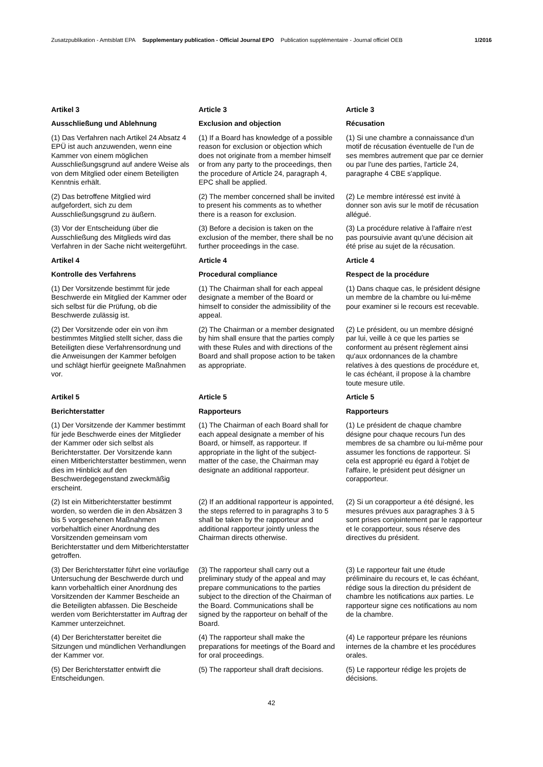Zusatzpublikation - Amtsblatt EPA Supplementary publication - Official Journal EPO Publication supplémentaire - Journal officiel OEB
1/2016
Artikel 3 Article 3 Article 3
Ausschließung und Ablehnung Exclusion and objection Récusation
(1) Das Verfahren nach Artikel 24 Absatz 4 EPÜ ist auch anzuwenden, wenn eine Kammer von einem möglichen Ausschließungsgrund auf andere Weise als von dem Mitglied oder einem Beteiligten Kenntnis erhält.
(1) If a Board has knowledge of a possible reason for exclusion or objection which does not originate from a member himself or from any party to the proceedings, then the procedure of Article 24, paragraph 4, EPC shall be applied.
(1) Si une chambre a connaissance d'un motif de récusation éventuelle de l'un de ses membres autrement que par ce dernier ou par l'une des parties, l'article 24, paragraphe 4 CBE s'applique.
(2) Das betroffene Mitglied wird aufgefordert, sich zu dem Ausschließungsgrund zu äußern.
(2) The member concerned shall be invited to present his comments as to whether there is a reason for exclusion.
(2) Le membre intéressé est invité à donner son avis sur le motif de récusation allégué.
(3) Vor der Entscheidung über die Ausschließung des Mitglieds wird das Verfahren in der Sache nicht weitergeführt.
(3) Before a decision is taken on the exclusion of the member, there shall be no further proceedings in the case.
(3) La procédure relative à l'affaire n'est pas poursuivie avant qu'une décision ait été prise au sujet de la récusation.
Artikel 4 Article 4 Article 4
Kontrolle des Verfahrens Procedural compliance Respect de la procédure
(1) Der Vorsitzende bestimmt für jede Beschwerde ein Mitglied der Kammer oder sich selbst für die Prüfung, ob die Beschwerde zulässig ist.
(1) The Chairman shall for each appeal designate a member of the Board or himself to consider the admissibility of the appeal.
(1) Dans chaque cas, le président désigne un membre de la chambre ou lui-même pour examiner si le recours est recevable.
(2) Der Vorsitzende oder ein von ihm bestimmtes Mitglied stellt sicher, dass die Beteiligten diese Verfahrensordnung und die Anweisungen der Kammer befolgen und schlägt hierfür geeignete Maßnahmen vor.
(2) The Chairman or a member designated by him shall ensure that the parties comply with these Rules and with directions of the Board and shall propose action to be taken as appropriate.
(2) Le président, ou un membre désigné par lui, veille à ce que les parties se conforment au présent règlement ainsi qu'aux ordonnances de la chambre relatives à des questions de procédure et, le cas échéant, il propose à la chambre toute mesure utile.
Artikel 5 Article 5 Article 5
Berichterstatter Rapporteurs Rapporteurs
(1) Der Vorsitzende der Kammer bestimmt für jede Beschwerde eines der Mitglieder der Kammer oder sich selbst als Berichterstatter. Der Vorsitzende kann einen Mitberichterstatter bestimmen, wenn dies im Hinblick auf den Beschwerdegegenstand zweckmäßig erscheint.
(1) The Chairman of each Board shall for each appeal designate a member of his Board, or himself, as rapporteur. If appropriate in the light of the subject-matter of the case, the Chairman may designate an additional rapporteur.
(1) Le président de chaque chambre désigne pour chaque recours l'un des membres de sa chambre ou lui-même pour assumer les fonctions de rapporteur. Si cela est approprié eu égard à l'objet de l'affaire, le président peut désigner un corapporteur.
(2) Ist ein Mitberichterstatter bestimmt worden, so werden die in den Absätzen 3 bis 5 vorgesehenen Maßnahmen vorbehaltlich einer Anordnung des Vorsitzenden gemeinsam vom Berichterstatter und dem Mitberichterstatter getroffen.
(2) If an additional rapporteur is appointed, the steps referred to in paragraphs 3 to 5 shall be taken by the rapporteur and additional rapporteur jointly unless the Chairman directs otherwise.
(2) Si un corapporteur a été désigné, les mesures prévues aux paragraphes 3 à 5 sont prises conjointement par le rapporteur et le corapporteur, sous réserve des directives du président.
(3) Der Berichterstatter führt eine vorläufige Untersuchung der Beschwerde durch und kann vorbehaltlich einer Anordnung des Vorsitzenden der Kammer Bescheide an die Beteiligten abfassen. Die Bescheide werden vom Berichterstatter im Auftrag der Kammer unterzeichnet.
(3) The rapporteur shall carry out a preliminary study of the appeal and may prepare communications to the parties subject to the direction of the Chairman of the Board. Communications shall be signed by the rapporteur on behalf of the Board.
(3) Le rapporteur fait une étude préliminaire du recours et, le cas échéant, rédige sous la direction du président de chambre les notifications aux parties. Le rapporteur signe ces notifications au nom de la chambre.
(4) Der Berichterstatter bereitet die Sitzungen und mündlichen Verhandlungen der Kammer vor.
(4) The rapporteur shall make the preparations for meetings of the Board and for oral proceedings.
(4) Le rapporteur prépare les réunions internes de la chambre et les procédures orales.
(5) Der Berichterstatter entwirft die Entscheidungen.
(5) The rapporteur shall draft decisions.
(5) Le rapporteur rédige les projets de décisions.
42